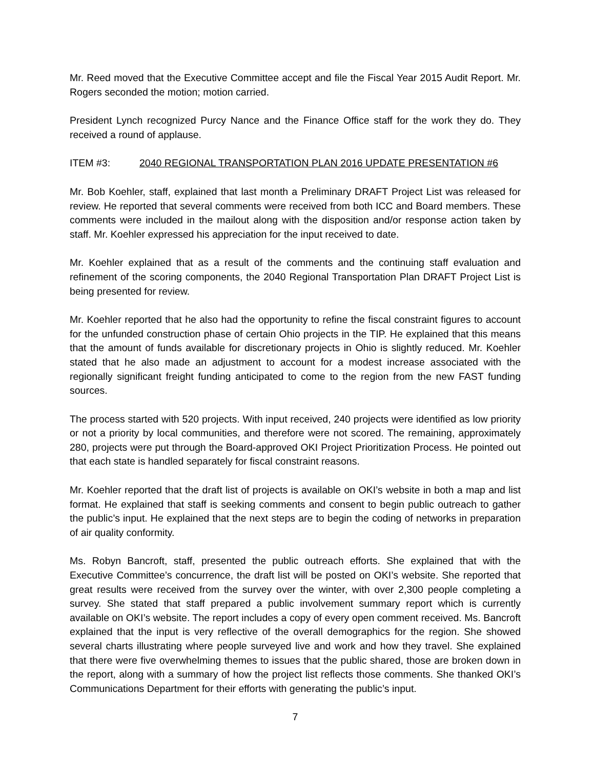Mr. Reed moved that the Executive Committee accept and file the Fiscal Year 2015 Audit Report. Mr. Rogers seconded the motion; motion carried.
President Lynch recognized Purcy Nance and the Finance Office staff for the work they do. They received a round of applause.
ITEM #3: 2040 REGIONAL TRANSPORTATION PLAN 2016 UPDATE PRESENTATION #6
Mr. Bob Koehler, staff, explained that last month a Preliminary DRAFT Project List was released for review. He reported that several comments were received from both ICC and Board members. These comments were included in the mailout along with the disposition and/or response action taken by staff. Mr. Koehler expressed his appreciation for the input received to date.
Mr. Koehler explained that as a result of the comments and the continuing staff evaluation and refinement of the scoring components, the 2040 Regional Transportation Plan DRAFT Project List is being presented for review.
Mr. Koehler reported that he also had the opportunity to refine the fiscal constraint figures to account for the unfunded construction phase of certain Ohio projects in the TIP. He explained that this means that the amount of funds available for discretionary projects in Ohio is slightly reduced. Mr. Koehler stated that he also made an adjustment to account for a modest increase associated with the regionally significant freight funding anticipated to come to the region from the new FAST funding sources.
The process started with 520 projects. With input received, 240 projects were identified as low priority or not a priority by local communities, and therefore were not scored. The remaining, approximately 280, projects were put through the Board-approved OKI Project Prioritization Process. He pointed out that each state is handled separately for fiscal constraint reasons.
Mr. Koehler reported that the draft list of projects is available on OKI’s website in both a map and list format. He explained that staff is seeking comments and consent to begin public outreach to gather the public’s input. He explained that the next steps are to begin the coding of networks in preparation of air quality conformity.
Ms. Robyn Bancroft, staff, presented the public outreach efforts. She explained that with the Executive Committee’s concurrence, the draft list will be posted on OKI’s website. She reported that great results were received from the survey over the winter, with over 2,300 people completing a survey. She stated that staff prepared a public involvement summary report which is currently available on OKI’s website. The report includes a copy of every open comment received. Ms. Bancroft explained that the input is very reflective of the overall demographics for the region. She showed several charts illustrating where people surveyed live and work and how they travel. She explained that there were five overwhelming themes to issues that the public shared, those are broken down in the report, along with a summary of how the project list reflects those comments. She thanked OKI’s Communications Department for their efforts with generating the public’s input.
7